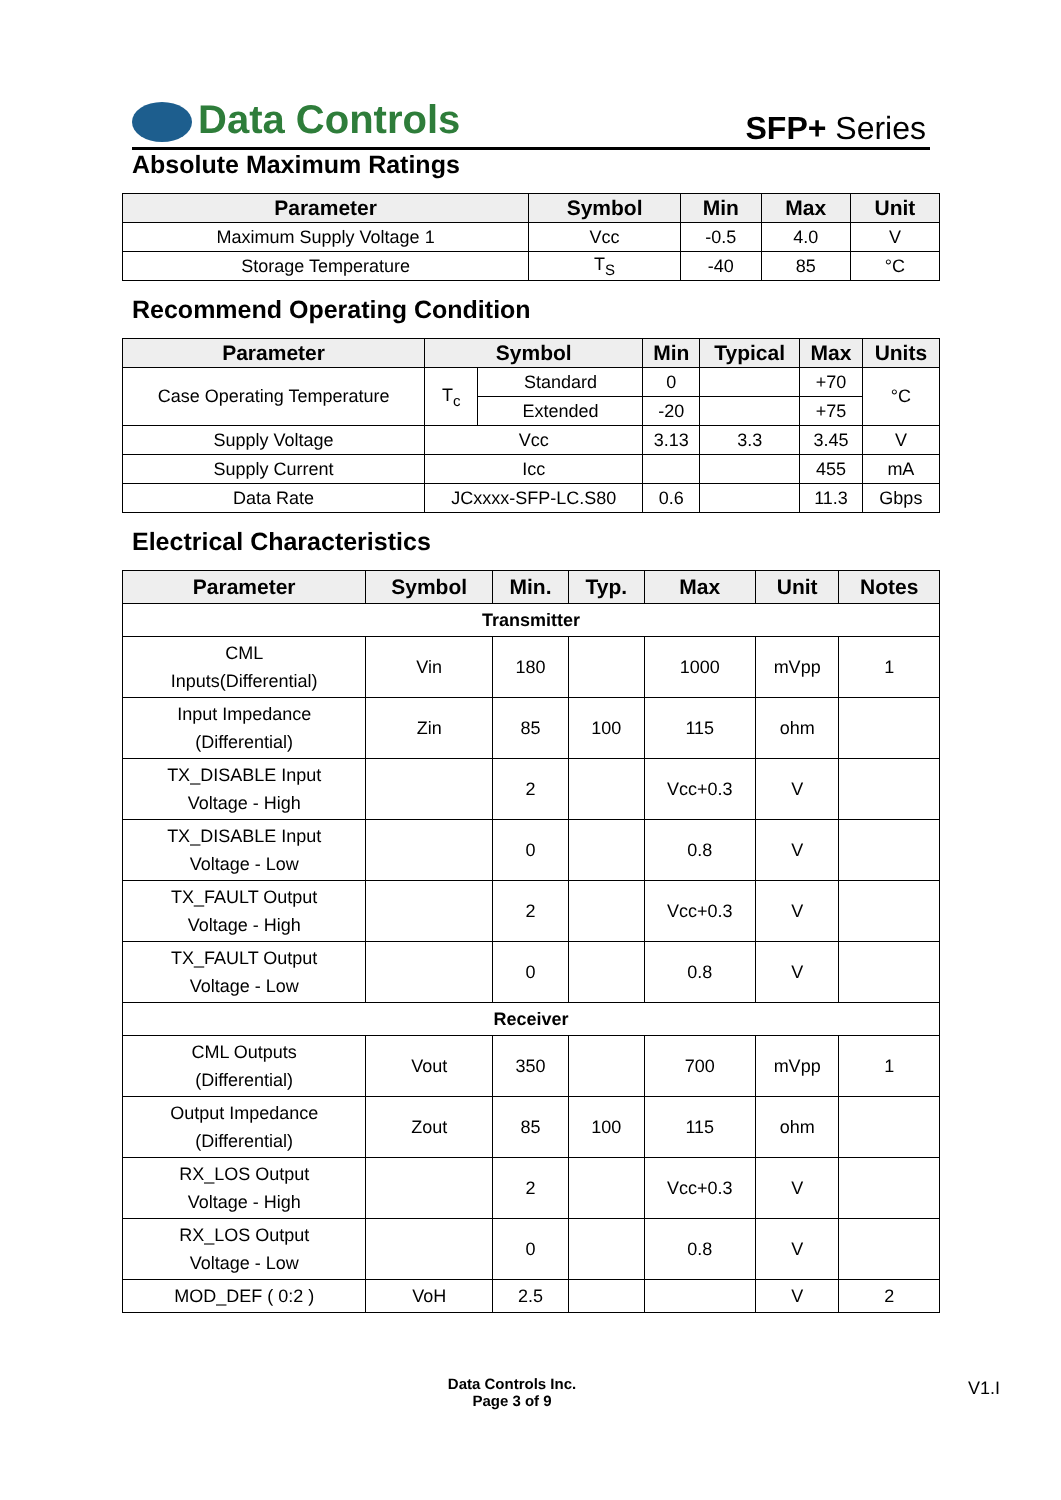Data Controls SFP+ Series
Absolute Maximum Ratings
| Parameter | Symbol | Min | Max | Unit |
| --- | --- | --- | --- | --- |
| Maximum Supply Voltage 1 | Vcc | -0.5 | 4.0 | V |
| Storage Temperature | T<sub>S</sub> | -40 | 85 | °C |
Recommend Operating Condition
| Parameter | Symbol | | Min | Typical | Max | Units |
| --- | --- | --- | --- | --- | --- | --- |
| Case Operating Temperature | T<sub>c</sub> | Standard | 0 | | +70 | °C |
| | | Extended | -20 | | +75 | |
| Supply Voltage | Vcc | | 3.13 | 3.3 | 3.45 | V |
| Supply Current | Icc | | | | 455 | mA |
| Data Rate | JCxxxx-SFP-LC.S80 | | 0.6 | | 11.3 | Gbps |
Electrical Characteristics
| Parameter | Symbol | Min. | Typ. | Max | Unit | Notes |
| --- | --- | --- | --- | --- | --- | --- |
| Transmitter | | | | | | |
| CML Inputs(Differential) | Vin | 180 | | 1000 | mVpp | 1 |
| Input Impedance (Differential) | Zin | 85 | 100 | 115 | ohm | |
| TX_DISABLE Input Voltage - High | | 2 | | Vcc+0.3 | V | |
| TX_DISABLE Input Voltage - Low | | 0 | | 0.8 | V | |
| TX_FAULT Output Voltage - High | | 2 | | Vcc+0.3 | V | |
| TX_FAULT Output Voltage - Low | | 0 | | 0.8 | V | |
| Receiver | | | | | | |
| CML Outputs (Differential) | Vout | 350 | | 700 | mVpp | 1 |
| Output Impedance (Differential) | Zout | 85 | 100 | 115 | ohm | |
| RX_LOS Output Voltage - High | | 2 | | Vcc+0.3 | V | |
| RX_LOS Output Voltage - Low | | 0 | | 0.8 | V | |
| MOD_DEF ( 0:2 ) | VoH | 2.5 | | | V | 2 |
Data Controls Inc.
Page 3 of 9
V1.I